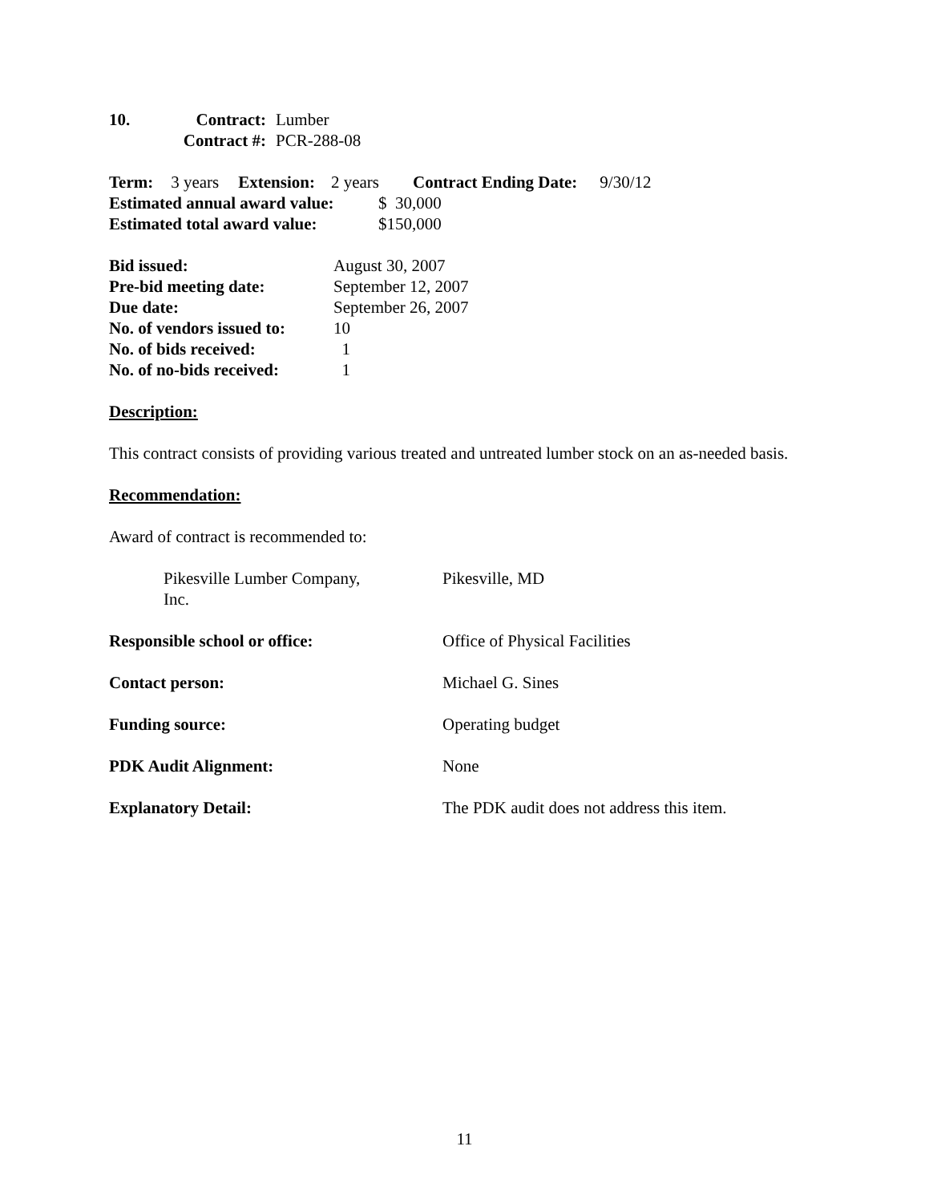10. Contract: Lumber
Contract #: PCR-288-08
Term: 3 years Extension: 2 years Contract Ending Date: 9/30/12
Estimated annual award value: $ 30,000
Estimated total award value: $150,000
Bid issued: August 30, 2007
Pre-bid meeting date: September 12, 2007
Due date: September 26, 2007
No. of vendors issued to: 10
No. of bids received: 1
No. of no-bids received: 1
Description:
This contract consists of providing various treated and untreated lumber stock on an as-needed basis.
Recommendation:
Award of contract is recommended to:
Pikesville Lumber Company, Inc. Pikesville, MD
Responsible school or office: Office of Physical Facilities
Contact person: Michael G. Sines
Funding source: Operating budget
PDK Audit Alignment: None
Explanatory Detail: The PDK audit does not address this item.
11